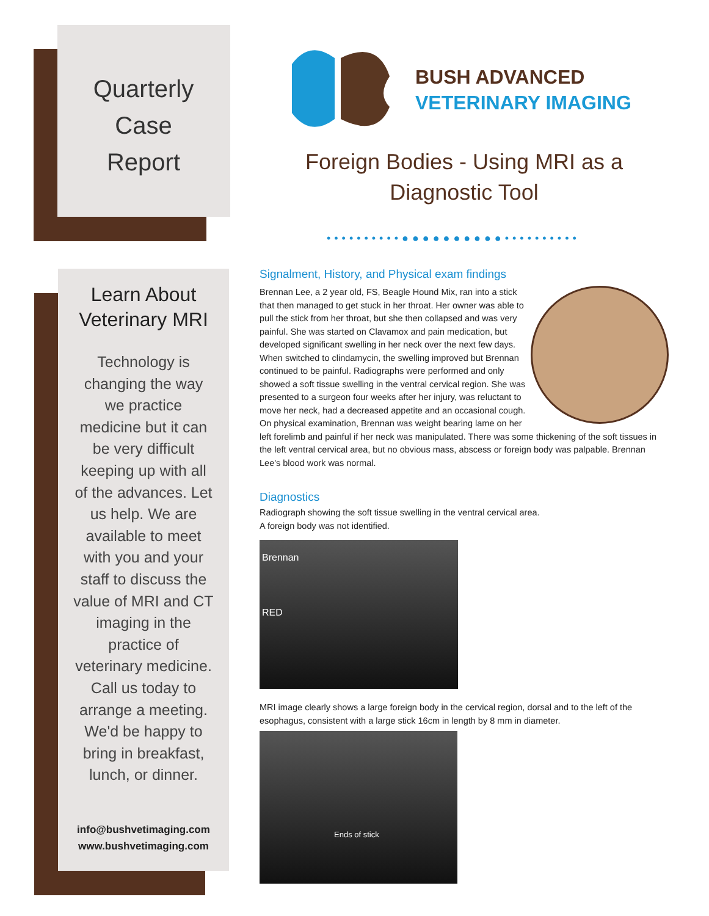Quarterly
Case
Report
BUSH ADVANCED
VETERINARY IMAGING
Foreign Bodies - Using MRI as a Diagnostic Tool
••••••••••●●●●●●●●●●••••••••••
Learn About Veterinary MRI
Technology is changing the way we practice medicine but it can be very difficult keeping up with all of the advances. Let us help. We are available to meet with you and your staff to discuss the value of MRI and CT imaging in the practice of veterinary medicine. Call us today to arrange a meeting. We'd be happy to bring in breakfast, lunch, or dinner.
info@bushvetimaging.com
www.bushvetimaging.com
Signalment, History, and Physical exam findings
Brennan Lee, a 2 year old, FS, Beagle Hound Mix, ran into a stick that then managed to get stuck in her throat. Her owner was able to pull the stick from her throat, but she then collapsed and was very painful. She was started on Clavamox and pain medication, but developed significant swelling in her neck over the next few days. When switched to clindamycin, the swelling improved but Brennan continued to be painful. Radiographs were performed and only showed a soft tissue swelling in the ventral cervical region. She was presented to a surgeon four weeks after her injury, was reluctant to move her neck, had a decreased appetite and an occasional cough. On physical examination, Brennan was weight bearing lame on her left forelimb and painful if her neck was manipulated. There was some thickening of the soft tissues in the left ventral cervical area, but no obvious mass, abscess or foreign body was palpable. Brennan Lee's blood work was normal.
Diagnostics
Radiograph showing the soft tissue swelling in the ventral cervical area.
A foreign body was not identified.
Brennan
RED
MRI image clearly shows a large foreign body in the cervical region, dorsal and to the left of the esophagus, consistent with a large stick 16cm in length by 8 mm in diameter.
Ends of stick